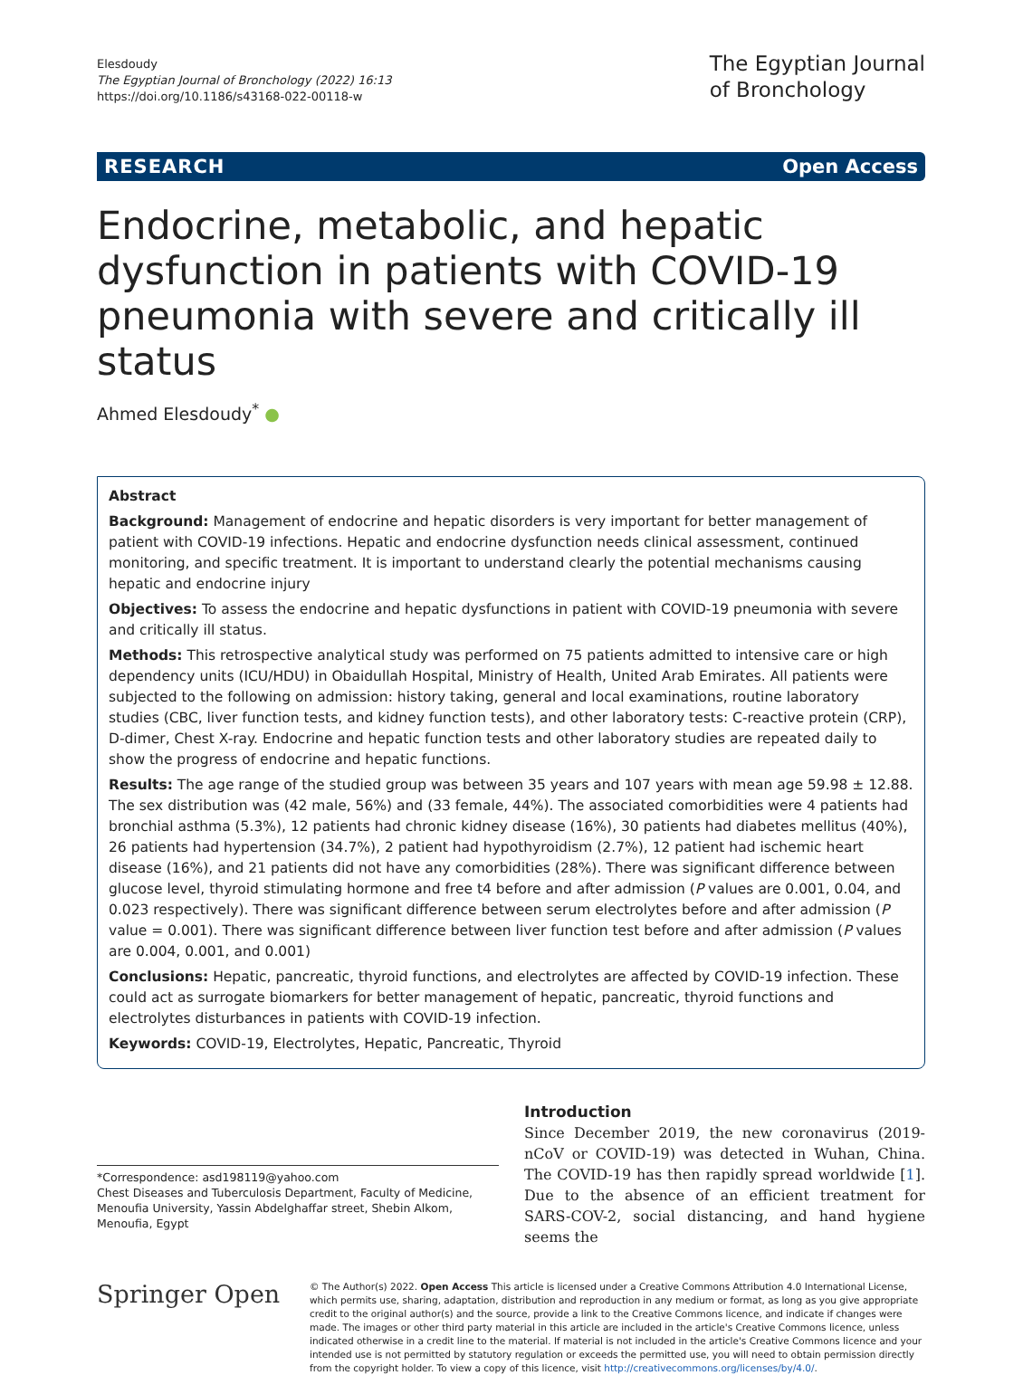Elesdoudy
The Egyptian Journal of Bronchology (2022) 16:13
https://doi.org/10.1186/s43168-022-00118-w
The Egyptian Journal
of Bronchology
RESEARCH Open Access
Endocrine, metabolic, and hepatic dysfunction in patients with COVID-19 pneumonia with severe and critically ill status
Ahmed Elesdoudy<sup>*</sup> ●
Abstract
Background: Management of endocrine and hepatic disorders is very important for better management of patient with COVID-19 infections. Hepatic and endocrine dysfunction needs clinical assessment, continued monitoring, and specific treatment. It is important to understand clearly the potential mechanisms causing hepatic and endocrine injury
Objectives: To assess the endocrine and hepatic dysfunctions in patient with COVID-19 pneumonia with severe and critically ill status.
Methods: This retrospective analytical study was performed on 75 patients admitted to intensive care or high dependency units (ICU/HDU) in Obaidullah Hospital, Ministry of Health, United Arab Emirates. All patients were subjected to the following on admission: history taking, general and local examinations, routine laboratory studies (CBC, liver function tests, and kidney function tests), and other laboratory tests: C-reactive protein (CRP), D-dimer, Chest X-ray. Endocrine and hepatic function tests and other laboratory studies are repeated daily to show the progress of endocrine and hepatic functions.
Results: The age range of the studied group was between 35 years and 107 years with mean age 59.98 ± 12.88. The sex distribution was (42 male, 56%) and (33 female, 44%). The associated comorbidities were 4 patients had bronchial asthma (5.3%), 12 patients had chronic kidney disease (16%), 30 patients had diabetes mellitus (40%), 26 patients had hypertension (34.7%), 2 patient had hypothyroidism (2.7%), 12 patient had ischemic heart disease (16%), and 21 patients did not have any comorbidities (28%). There was significant difference between glucose level, thyroid stimulating hormone and free t4 before and after admission (P values are 0.001, 0.04, and 0.023 respectively). There was significant difference between serum electrolytes before and after admission (P value = 0.001). There was significant difference between liver function test before and after admission (P values are 0.004, 0.001, and 0.001)
Conclusions: Hepatic, pancreatic, thyroid functions, and electrolytes are affected by COVID-19 infection. These could act as surrogate biomarkers for better management of hepatic, pancreatic, thyroid functions and electrolytes disturbances in patients with COVID-19 infection.
Keywords: COVID-19, Electrolytes, Hepatic, Pancreatic, Thyroid
*Correspondence: asd198119@yahoo.com
Chest Diseases and Tuberculosis Department, Faculty of Medicine, Menoufia University, Yassin Abdelghaffar street, Shebin Alkom, Menoufia, Egypt
Introduction
Since December 2019, the new coronavirus (2019-nCoV or COVID-19) was detected in Wuhan, China. The COVID-19 has then rapidly spread worldwide [1]. Due to the absence of an efficient treatment for SARS-COV-2, social distancing, and hand hygiene seems the
Springer Open
© The Author(s) 2022. Open Access This article is licensed under a Creative Commons Attribution 4.0 International License, which permits use, sharing, adaptation, distribution and reproduction in any medium or format, as long as you give appropriate credit to the original author(s) and the source, provide a link to the Creative Commons licence, and indicate if changes were made. The images or other third party material in this article are included in the article's Creative Commons licence, unless indicated otherwise in a credit line to the material. If material is not included in the article's Creative Commons licence and your intended use is not permitted by statutory regulation or exceeds the permitted use, you will need to obtain permission directly from the copyright holder. To view a copy of this licence, visit http://creativecommons.org/licenses/by/4.0/.